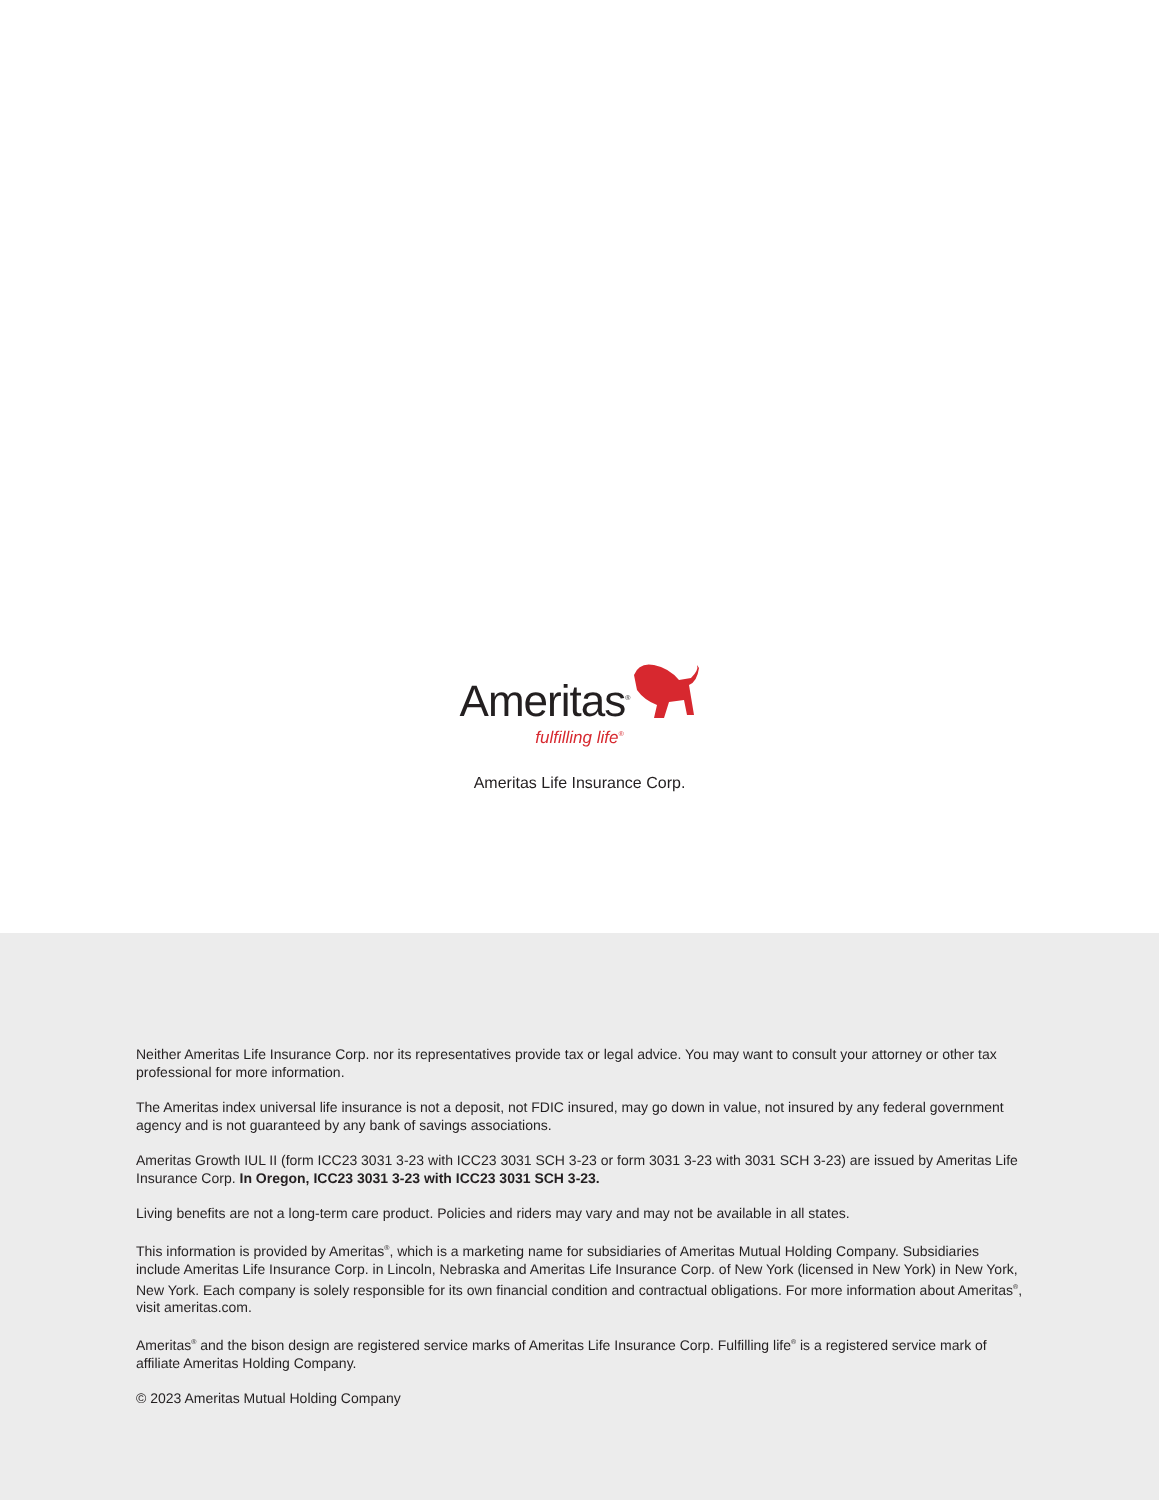Ameritas<sup>®</sup>
fulfilling life<sup>®</sup>
Ameritas Life Insurance Corp.
Neither Ameritas Life Insurance Corp. nor its representatives provide tax or legal advice. You may want to consult your attorney or other tax professional for more information.
The Ameritas index universal life insurance is not a deposit, not FDIC insured, may go down in value, not insured by any federal government agency and is not guaranteed by any bank of savings associations.
Ameritas Growth IUL II (form ICC23 3031 3-23 with ICC23 3031 SCH 3-23 or form 3031 3-23 with 3031 SCH 3-23) are issued by Ameritas Life Insurance Corp. In Oregon, ICC23 3031 3-23 with ICC23 3031 SCH 3-23.
Living benefits are not a long-term care product. Policies and riders may vary and may not be available in all states.
This information is provided by Ameritas<sup>®</sup>, which is a marketing name for subsidiaries of Ameritas Mutual Holding Company. Subsidiaries include Ameritas Life Insurance Corp. in Lincoln, Nebraska and Ameritas Life Insurance Corp. of New York (licensed in New York) in New York, New York. Each company is solely responsible for its own financial condition and contractual obligations. For more information about Ameritas<sup>®</sup>, visit ameritas.com.
Ameritas<sup>®</sup> and the bison design are registered service marks of Ameritas Life Insurance Corp. Fulfilling life<sup>®</sup> is a registered service mark of affiliate Ameritas Holding Company.
© 2023 Ameritas Mutual Holding Company